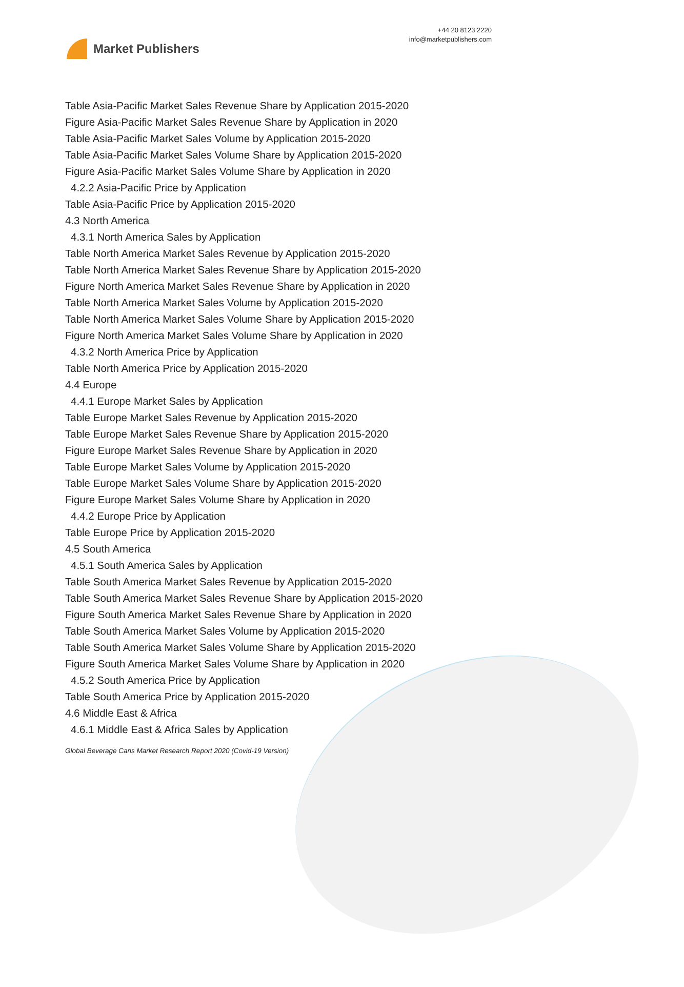Market Publishers
+44 20 8123 2220
info@marketpublishers.com
Table Asia-Pacific Market Sales Revenue Share by Application 2015-2020
Figure Asia-Pacific Market Sales Revenue Share by Application in 2020
Table Asia-Pacific Market Sales Volume by Application 2015-2020
Table Asia-Pacific Market Sales Volume Share by Application 2015-2020
Figure Asia-Pacific Market Sales Volume Share by Application in 2020
4.2.2 Asia-Pacific Price by Application
Table Asia-Pacific Price by Application 2015-2020
4.3 North America
4.3.1 North America Sales by Application
Table North America Market Sales Revenue by Application 2015-2020
Table North America Market Sales Revenue Share by Application 2015-2020
Figure North America Market Sales Revenue Share by Application in 2020
Table North America Market Sales Volume by Application 2015-2020
Table North America Market Sales Volume Share by Application 2015-2020
Figure North America Market Sales Volume Share by Application in 2020
4.3.2 North America Price by Application
Table North America Price by Application 2015-2020
4.4 Europe
4.4.1 Europe Market Sales by Application
Table Europe Market Sales Revenue by Application 2015-2020
Table Europe Market Sales Revenue Share by Application 2015-2020
Figure Europe Market Sales Revenue Share by Application in 2020
Table Europe Market Sales Volume by Application 2015-2020
Table Europe Market Sales Volume Share by Application 2015-2020
Figure Europe Market Sales Volume Share by Application in 2020
4.4.2 Europe Price by Application
Table Europe Price by Application 2015-2020
4.5 South America
4.5.1 South America Sales by Application
Table South America Market Sales Revenue by Application 2015-2020
Table South America Market Sales Revenue Share by Application 2015-2020
Figure South America Market Sales Revenue Share by Application in 2020
Table South America Market Sales Volume by Application 2015-2020
Table South America Market Sales Volume Share by Application 2015-2020
Figure South America Market Sales Volume Share by Application in 2020
4.5.2 South America Price by Application
Table South America Price by Application 2015-2020
4.6 Middle East & Africa
4.6.1 Middle East & Africa Sales by Application
Global Beverage Cans Market Research Report 2020 (Covid-19 Version)